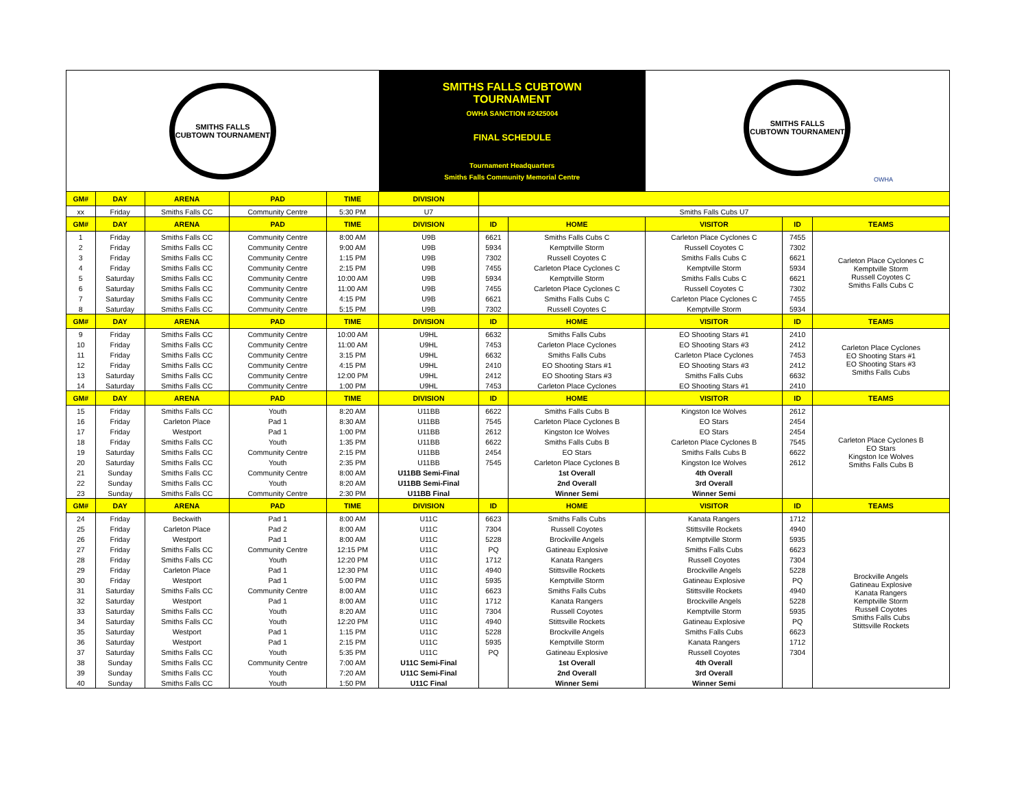| SMITHS FALLS CUBTOWN TOURNAMENT | | | | | SMITHS FALLS CUBTOWN TOURNAMENT OWHA SANCTION #2425004 FINAL SCHEDULE Tournament Headquarters Smiths Falls Community Memorial Centre | | | SMITHS FALLS CUBTOWN TOURNAMENT OWHA | | |
| GM# | DAY | ARENA | PAD | TIME | DIVISION | | | | | |
| xx | Friday | Smiths Falls CC | Community Centre | 5:30 PM | U7 | Smiths Falls Cubs U7 | | | | |
| GM# | DAY | ARENA | PAD | TIME | DIVISION | ID | HOME | VISITOR | ID | TEAMS |
| 1 | Friday | Smiths Falls CC | Community Centre | 8:00 AM | U9B | 6621 | Smiths Falls Cubs C | Carleton Place Cyclones C | 7455 | Carleton Place Cyclones C Kemptville Storm Russell Coyotes C Smiths Falls Cubs C |
| 2 | Friday | Smiths Falls CC | Community Centre | 9:00 AM | U9B | 5934 | Kemptville Storm | Russell Coyotes C | 7302 | |
| 3 | Friday | Smiths Falls CC | Community Centre | 1:15 PM | U9B | 7302 | Russell Coyotes C | Smiths Falls Cubs C | 6621 | |
| 4 | Friday | Smiths Falls CC | Community Centre | 2:15 PM | U9B | 7455 | Carleton Place Cyclones C | Kemptville Storm | 5934 | |
| 5 | Saturday | Smiths Falls CC | Community Centre | 10:00 AM | U9B | 5934 | Kemptville Storm | Smiths Falls Cubs C | 6621 | |
| 6 | Saturday | Smiths Falls CC | Community Centre | 11:00 AM | U9B | 7455 | Carleton Place Cyclones C | Russell Coyotes C | 7302 | |
| 7 | Saturday | Smiths Falls CC | Community Centre | 4:15 PM | U9B | 6621 | Smiths Falls Cubs C | Carleton Place Cyclones C | 7455 | |
| 8 | Saturday | Smiths Falls CC | Community Centre | 5:15 PM | U9B | 7302 | Russell Coyotes C | Kemptville Storm | 5934 | |
| GM# | DAY | ARENA | PAD | TIME | DIVISION | ID | HOME | VISITOR | ID | TEAMS |
| 9 | Friday | Smiths Falls CC | Community Centre | 10:00 AM | U9HL | 6632 | Smiths Falls Cubs | EO Shooting Stars #1 | 2410 | Carleton Place Cyclones EO Shooting Stars #1 EO Shooting Stars #3 Smiths Falls Cubs |
| 10 | Friday | Smiths Falls CC | Community Centre | 11:00 AM | U9HL | 7453 | Carleton Place Cyclones | EO Shooting Stars #3 | 2412 | |
| 11 | Friday | Smiths Falls CC | Community Centre | 3:15 PM | U9HL | 6632 | Smiths Falls Cubs | Carleton Place Cyclones | 7453 | |
| 12 | Friday | Smiths Falls CC | Community Centre | 4:15 PM | U9HL | 2410 | EO Shooting Stars #1 | EO Shooting Stars #3 | 2412 | |
| 13 | Saturday | Smiths Falls CC | Community Centre | 12:00 PM | U9HL | 2412 | EO Shooting Stars #3 | Smiths Falls Cubs | 6632 | |
| 14 | Saturday | Smiths Falls CC | Community Centre | 1:00 PM | U9HL | 7453 | Carleton Place Cyclones | EO Shooting Stars #1 | 2410 | |
| GM# | DAY | ARENA | PAD | TIME | DIVISION | ID | HOME | VISITOR | ID | TEAMS |
| 15 | Friday | Smiths Falls CC | Youth | 8:20 AM | U11BB | 6622 | Smiths Falls Cubs B | Kingston Ice Wolves | 2612 | Carleton Place Cyclones B EO Stars Kingston Ice Wolves Smiths Falls Cubs B |
| 16 | Friday | Carleton Place | Pad 1 | 8:30 AM | U11BB | 7545 | Carleton Place Cyclones B | EO Stars | 2454 | |
| 17 | Friday | Westport | Pad 1 | 1:00 PM | U11BB | 2612 | Kingston Ice Wolves | EO Stars | 2454 | |
| 18 | Friday | Smiths Falls CC | Youth | 1:35 PM | U11BB | 6622 | Smiths Falls Cubs B | Carleton Place Cyclones B | 7545 | |
| 19 | Saturday | Smiths Falls CC | Community Centre | 2:15 PM | U11BB | 2454 | EO Stars | Smiths Falls Cubs B | 6622 | |
| 20 | Saturday | Smiths Falls CC | Youth | 2:35 PM | U11BB | 7545 | Carleton Place Cyclones B | Kingston Ice Wolves | 2612 | |
| 21 | Sunday | Smiths Falls CC | Community Centre | 8:00 AM | U11BB Semi-Final | | 1st Overall | 4th Overall | | |
| 22 | Sunday | Smiths Falls CC | Youth | 8:20 AM | U11BB Semi-Final | | 2nd Overall | 3rd Overall | | |
| 23 | Sunday | Smiths Falls CC | Community Centre | 2:30 PM | U11BB Final | | Winner Semi | Winner Semi | | |
| GM# | DAY | ARENA | PAD | TIME | DIVISION | ID | HOME | VISITOR | ID | TEAMS |
| 24 | Friday | Beckwith | Pad 1 | 8:00 AM | U11C | 6623 | Smiths Falls Cubs | Kanata Rangers | 1712 | Brockville Angels Gatineau Explosive Kanata Rangers Kemptville Storm Russell Coyotes Smiths Falls Cubs Stittsville Rockets |
| 25 | Friday | Carleton Place | Pad 2 | 8:00 AM | U11C | 7304 | Russell Coyotes | Stittsville Rockets | 4940 | |
| 26 | Friday | Westport | Pad 1 | 8:00 AM | U11C | 5228 | Brockville Angels | Kemptville Storm | 5935 | |
| 27 | Friday | Smiths Falls CC | Community Centre | 12:15 PM | U11C | PQ | Gatineau Explosive | Smiths Falls Cubs | 6623 | |
| 28 | Friday | Smiths Falls CC | Youth | 12:20 PM | U11C | 1712 | Kanata Rangers | Russell Coyotes | 7304 | |
| 29 | Friday | Carleton Place | Pad 1 | 12:30 PM | U11C | 4940 | Stittsville Rockets | Brockville Angels | 5228 | |
| 30 | Friday | Westport | Pad 1 | 5:00 PM | U11C | 5935 | Kemptville Storm | Gatineau Explosive | PQ | |
| 31 | Saturday | Smiths Falls CC | Community Centre | 8:00 AM | U11C | 6623 | Smiths Falls Cubs | Stittsville Rockets | 4940 | |
| 32 | Saturday | Westport | Pad 1 | 8:00 AM | U11C | 1712 | Kanata Rangers | Brockville Angels | 5228 | |
| 33 | Saturday | Smiths Falls CC | Youth | 8:20 AM | U11C | 7304 | Russell Coyotes | Kemptville Storm | 5935 | |
| 34 | Saturday | Smiths Falls CC | Youth | 12:20 PM | U11C | 4940 | Stittsville Rockets | Gatineau Explosive | PQ | |
| 35 | Saturday | Westport | Pad 1 | 1:15 PM | U11C | 5228 | Brockville Angels | Smiths Falls Cubs | 6623 | |
| 36 | Saturday | Westport | Pad 1 | 2:15 PM | U11C | 5935 | Kemptville Storm | Kanata Rangers | 1712 | |
| 37 | Saturday | Smiths Falls CC | Youth | 5:35 PM | U11C | PQ | Gatineau Explosive | Russell Coyotes | 7304 | |
| 38 | Sunday | Smiths Falls CC | Community Centre | 7:00 AM | U11C Semi-Final | | 1st Overall | 4th Overall | | |
| 39 | Sunday | Smiths Falls CC | Youth | 7:20 AM | U11C Semi-Final | | 2nd Overall | 3rd Overall | | |
| 40 | Sunday | Smiths Falls CC | Youth | 1:50 PM | U11C Final | | Winner Semi | Winner Semi | | |